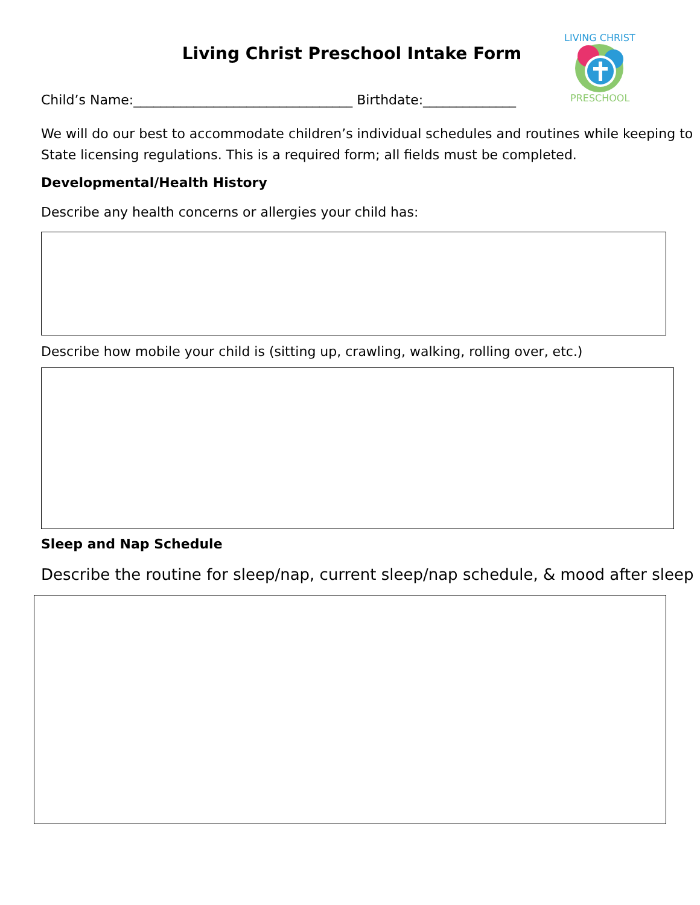LIVING CHRIST
PRESCHOOL
Living Christ Preschool Intake Form
Child’s Name:_________________________________ Birthdate:______________
We will do our best to accommodate children’s individual schedules and routines while keeping to State licensing regulations. This is a required form; all fields must be completed.
Developmental/Health History
Describe any health concerns or allergies your child has:
Describe how mobile your child is (sitting up, crawling, walking, rolling over, etc.)
Sleep and Nap Schedule
Describe the routine for sleep/nap, current sleep/nap schedule, & mood after sleep